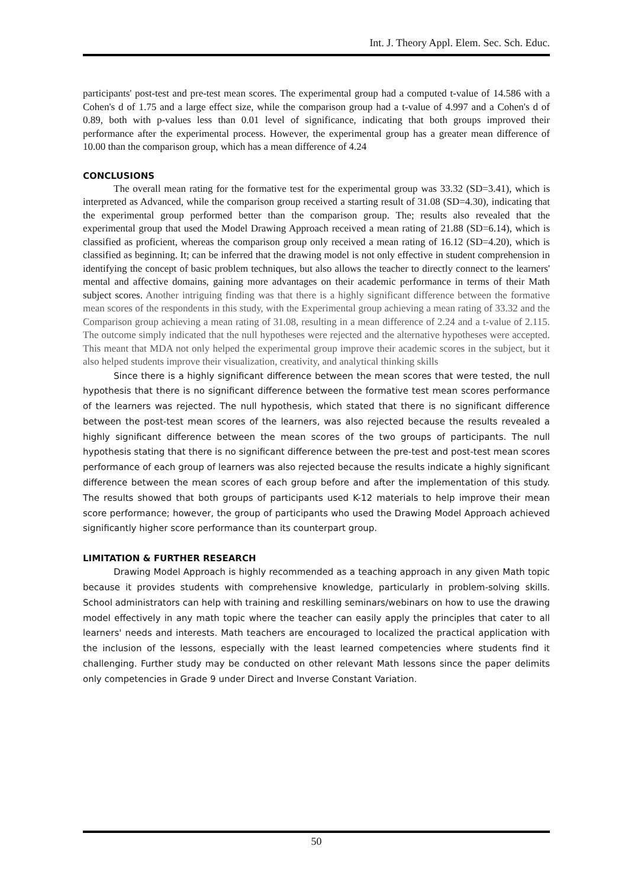Int. J. Theory Appl. Elem. Sec. Sch. Educ.
participants' post-test and pre-test mean scores. The experimental group had a computed t-value of 14.586 with a Cohen's d of 1.75 and a large effect size, while the comparison group had a t-value of 4.997 and a Cohen's d of 0.89, both with p-values less than 0.01 level of significance, indicating that both groups improved their performance after the experimental process. However, the experimental group has a greater mean difference of 10.00 than the comparison group, which has a mean difference of 4.24
CONCLUSIONS
The overall mean rating for the formative test for the experimental group was 33.32 (SD=3.41), which is interpreted as Advanced, while the comparison group received a starting result of 31.08 (SD=4.30), indicating that the experimental group performed better than the comparison group. The; results also revealed that the experimental group that used the Model Drawing Approach received a mean rating of 21.88 (SD=6.14), which is classified as proficient, whereas the comparison group only received a mean rating of 16.12 (SD=4.20), which is classified as beginning. It; can be inferred that the drawing model is not only effective in student comprehension in identifying the concept of basic problem techniques, but also allows the teacher to directly connect to the learners' mental and affective domains, gaining more advantages on their academic performance in terms of their Math subject scores. Another intriguing finding was that there is a highly significant difference between the formative mean scores of the respondents in this study, with the Experimental group achieving a mean rating of 33.32 and the Comparison group achieving a mean rating of 31.08, resulting in a mean difference of 2.24 and a t-value of 2.115. The outcome simply indicated that the null hypotheses were rejected and the alternative hypotheses were accepted. This meant that MDA not only helped the experimental group improve their academic scores in the subject, but it also helped students improve their visualization, creativity, and analytical thinking skills
Since there is a highly significant difference between the mean scores that were tested, the null hypothesis that there is no significant difference between the formative test mean scores performance of the learners was rejected. The null hypothesis, which stated that there is no significant difference between the post-test mean scores of the learners, was also rejected because the results revealed a highly significant difference between the mean scores of the two groups of participants. The null hypothesis stating that there is no significant difference between the pre-test and post-test mean scores performance of each group of learners was also rejected because the results indicate a highly significant difference between the mean scores of each group before and after the implementation of this study. The results showed that both groups of participants used K-12 materials to help improve their mean score performance; however, the group of participants who used the Drawing Model Approach achieved significantly higher score performance than its counterpart group.
LIMITATION & FURTHER RESEARCH
Drawing Model Approach is highly recommended as a teaching approach in any given Math topic because it provides students with comprehensive knowledge, particularly in problem-solving skills. School administrators can help with training and reskilling seminars/webinars on how to use the drawing model effectively in any math topic where the teacher can easily apply the principles that cater to all learners' needs and interests. Math teachers are encouraged to localized the practical application with the inclusion of the lessons, especially with the least learned competencies where students find it challenging. Further study may be conducted on other relevant Math lessons since the paper delimits only competencies in Grade 9 under Direct and Inverse Constant Variation.
50